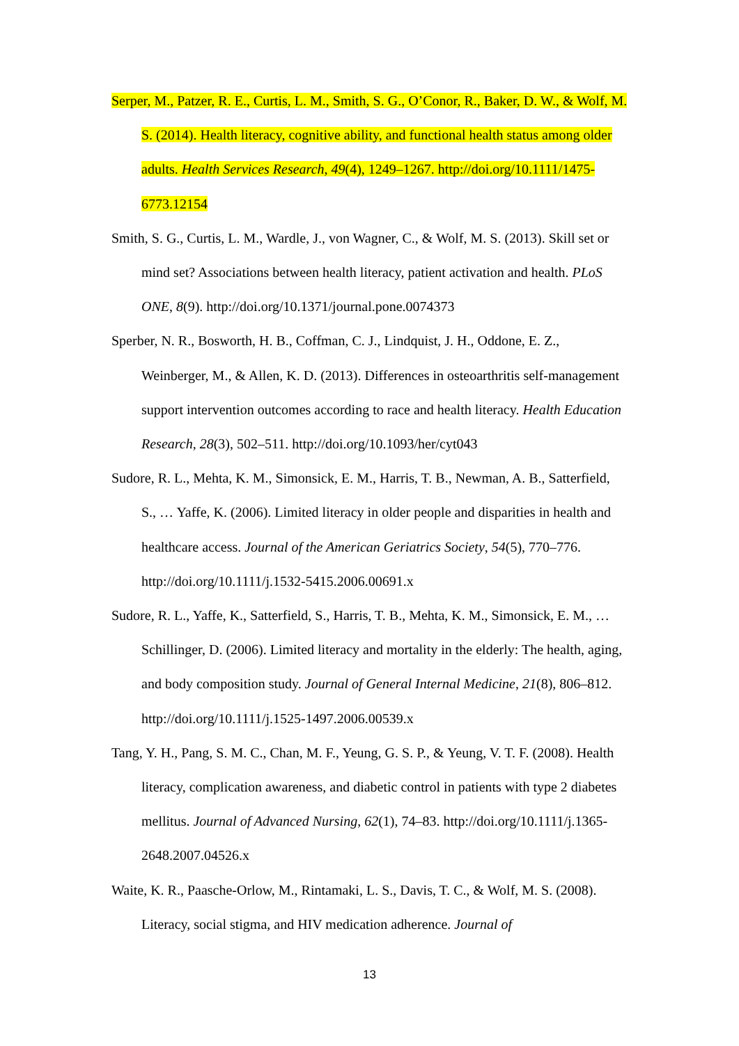Serper, M., Patzer, R. E., Curtis, L. M., Smith, S. G., O’Conor, R., Baker, D. W., & Wolf, M. S. (2014). Health literacy, cognitive ability, and functional health status among older adults. Health Services Research, 49(4), 1249–1267. http://doi.org/10.1111/1475-6773.12154
Smith, S. G., Curtis, L. M., Wardle, J., von Wagner, C., & Wolf, M. S. (2013). Skill set or mind set? Associations between health literacy, patient activation and health. PLoS ONE, 8(9). http://doi.org/10.1371/journal.pone.0074373
Sperber, N. R., Bosworth, H. B., Coffman, C. J., Lindquist, J. H., Oddone, E. Z., Weinberger, M., & Allen, K. D. (2013). Differences in osteoarthritis self-management support intervention outcomes according to race and health literacy. Health Education Research, 28(3), 502–511. http://doi.org/10.1093/her/cyt043
Sudore, R. L., Mehta, K. M., Simonsick, E. M., Harris, T. B., Newman, A. B., Satterfield, S., … Yaffe, K. (2006). Limited literacy in older people and disparities in health and healthcare access. Journal of the American Geriatrics Society, 54(5), 770–776. http://doi.org/10.1111/j.1532-5415.2006.00691.x
Sudore, R. L., Yaffe, K., Satterfield, S., Harris, T. B., Mehta, K. M., Simonsick, E. M., … Schillinger, D. (2006). Limited literacy and mortality in the elderly: The health, aging, and body composition study. Journal of General Internal Medicine, 21(8), 806–812. http://doi.org/10.1111/j.1525-1497.2006.00539.x
Tang, Y. H., Pang, S. M. C., Chan, M. F., Yeung, G. S. P., & Yeung, V. T. F. (2008). Health literacy, complication awareness, and diabetic control in patients with type 2 diabetes mellitus. Journal of Advanced Nursing, 62(1), 74–83. http://doi.org/10.1111/j.1365-2648.2007.04526.x
Waite, K. R., Paasche-Orlow, M., Rintamaki, L. S., Davis, T. C., & Wolf, M. S. (2008). Literacy, social stigma, and HIV medication adherence. Journal of
13